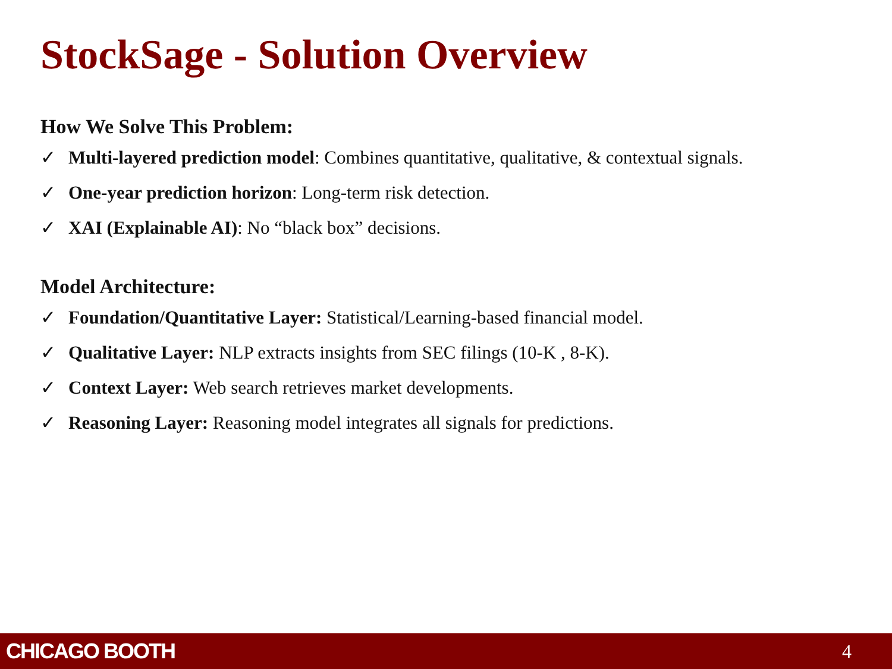StockSage - Solution Overview
How We Solve This Problem:
✓ Multi-layered prediction model: Combines quantitative, qualitative, & contextual signals.
✓ One-year prediction horizon: Long-term risk detection.
✓ XAI (Explainable AI): No “black box” decisions.
Model Architecture:
✓ Foundation/Quantitative Layer: Statistical/Learning-based financial model.
✓ Qualitative Layer: NLP extracts insights from SEC filings (10-K , 8-K).
✓ Context Layer: Web search retrieves market developments.
✓ Reasoning Layer: Reasoning model integrates all signals for predictions.
CHICAGO BOOTH 4